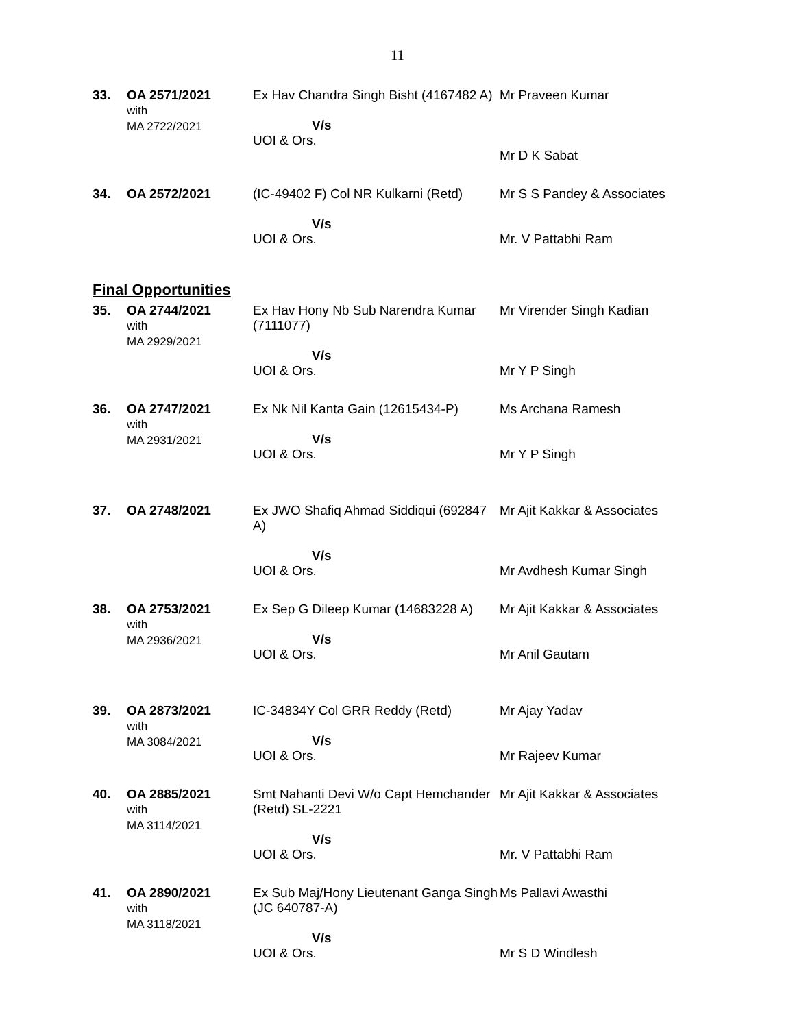11
| 33. | OA 2571/2021 with MA 2722/2021 | Ex Hav Chandra Singh Bisht (4167482 A) V/s UOI & Ors. | Mr Praveen Kumar Mr D K Sabat |
| 34. | OA 2572/2021 | (IC-49402 F) Col NR Kulkarni (Retd) V/s UOI & Ors. | Mr S S Pandey & Associates Mr. V Pattabhi Ram |
Final Opportunities
| 35. | OA 2744/2021 with MA 2929/2021 | Ex Hav Hony Nb Sub Narendra Kumar (7111077) V/s UOI & Ors. | Mr Virender Singh Kadian Mr Y P Singh |
| 36. | OA 2747/2021 with MA 2931/2021 | Ex Nk Nil Kanta Gain (12615434-P) V/s UOI & Ors. | Ms Archana Ramesh Mr Y P Singh |
| 37. | OA 2748/2021 | Ex JWO Shafiq Ahmad Siddiqui (692847 A) V/s UOI & Ors. | Mr Ajit Kakkar & Associates Mr Avdhesh Kumar Singh |
| 38. | OA 2753/2021 with MA 2936/2021 | Ex Sep G Dileep Kumar (14683228 A) V/s UOI & Ors. | Mr Ajit Kakkar & Associates Mr Anil Gautam |
| 39. | OA 2873/2021 with MA 3084/2021 | IC-34834Y Col GRR Reddy (Retd) V/s UOI & Ors. | Mr Ajay Yadav Mr Rajeev Kumar |
| 40. | OA 2885/2021 with MA 3114/2021 | Smt Nahanti Devi W/o Capt Hemchander (Retd) SL-2221 V/s UOI & Ors. | Mr Ajit Kakkar & Associates Mr. V Pattabhi Ram |
| 41. | OA 2890/2021 with MA 3118/2021 | Ex Sub Maj/Hony Lieutenant Ganga Singh (JC 640787-A) V/s UOI & Ors. | Ms Pallavi Awasthi Mr S D Windlesh |